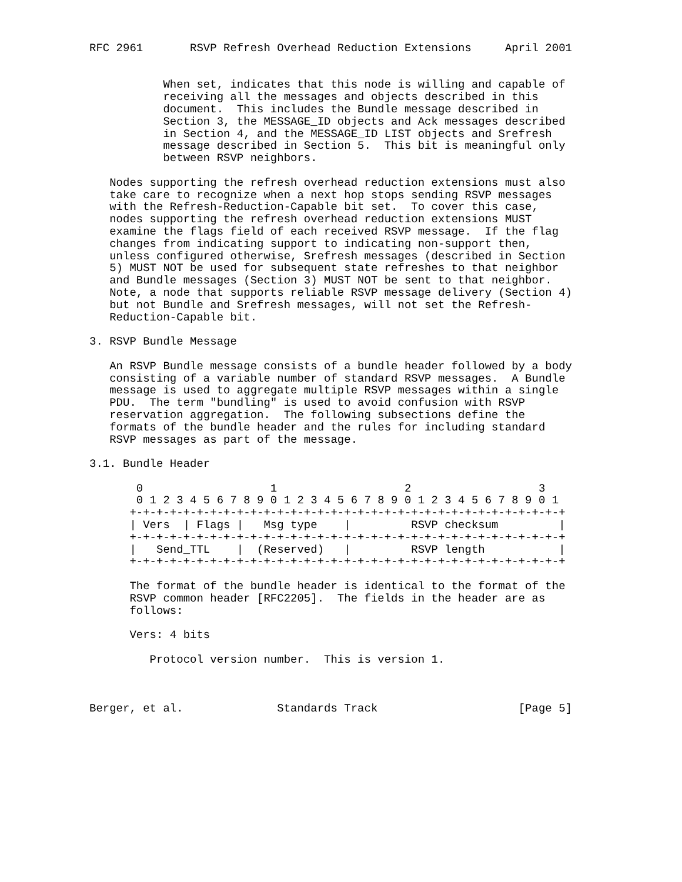RFC 2961       RSVP Refresh Overhead Reduction Extensions     April 2001


           When set, indicates that this node is willing and capable of
           receiving all the messages and objects described in this
           document.  This includes the Bundle message described in
           Section 3, the MESSAGE_ID objects and Ack messages described
           in Section 4, and the MESSAGE_ID LIST objects and Srefresh
           message described in Section 5.  This bit is meaningful only
           between RSVP neighbors.

   Nodes supporting the refresh overhead reduction extensions must also
   take care to recognize when a next hop stops sending RSVP messages
   with the Refresh-Reduction-Capable bit set.  To cover this case,
   nodes supporting the refresh overhead reduction extensions MUST
   examine the flags field of each received RSVP message.  If the flag
   changes from indicating support to indicating non-support then,
   unless configured otherwise, Srefresh messages (described in Section
   5) MUST NOT be used for subsequent state refreshes to that neighbor
   and Bundle messages (Section 3) MUST NOT be sent to that neighbor.
   Note, a node that supports reliable RSVP message delivery (Section 4)
   but not Bundle and Srefresh messages, will not set the Refresh-
   Reduction-Capable bit.

3. RSVP Bundle Message

   An RSVP Bundle message consists of a bundle header followed by a body
   consisting of a variable number of standard RSVP messages.  A Bundle
   message is used to aggregate multiple RSVP messages within a single
   PDU.  The term "bundling" is used to avoid confusion with RSVP
   reservation aggregation.  The following subsections define the
   formats of the bundle header and the rules for including standard
   RSVP messages as part of the message.

3.1. Bundle Header

       0                   1                   2                   3
       0 1 2 3 4 5 6 7 8 9 0 1 2 3 4 5 6 7 8 9 0 1 2 3 4 5 6 7 8 9 0 1
      +-+-+-+-+-+-+-+-+-+-+-+-+-+-+-+-+-+-+-+-+-+-+-+-+-+-+-+-+-+-+-+-+
      | Vers  | Flags |   Msg type    |         RSVP checksum         |
      +-+-+-+-+-+-+-+-+-+-+-+-+-+-+-+-+-+-+-+-+-+-+-+-+-+-+-+-+-+-+-+-+
      |   Send_TTL    |  (Reserved)   |         RSVP length           |
      +-+-+-+-+-+-+-+-+-+-+-+-+-+-+-+-+-+-+-+-+-+-+-+-+-+-+-+-+-+-+-+-+

      The format of the bundle header is identical to the format of the
      RSVP common header [RFC2205].  The fields in the header are as
      follows:

      Vers: 4 bits

         Protocol version number.  This is version 1.



Berger, et al.              Standards Track                     [Page 5]